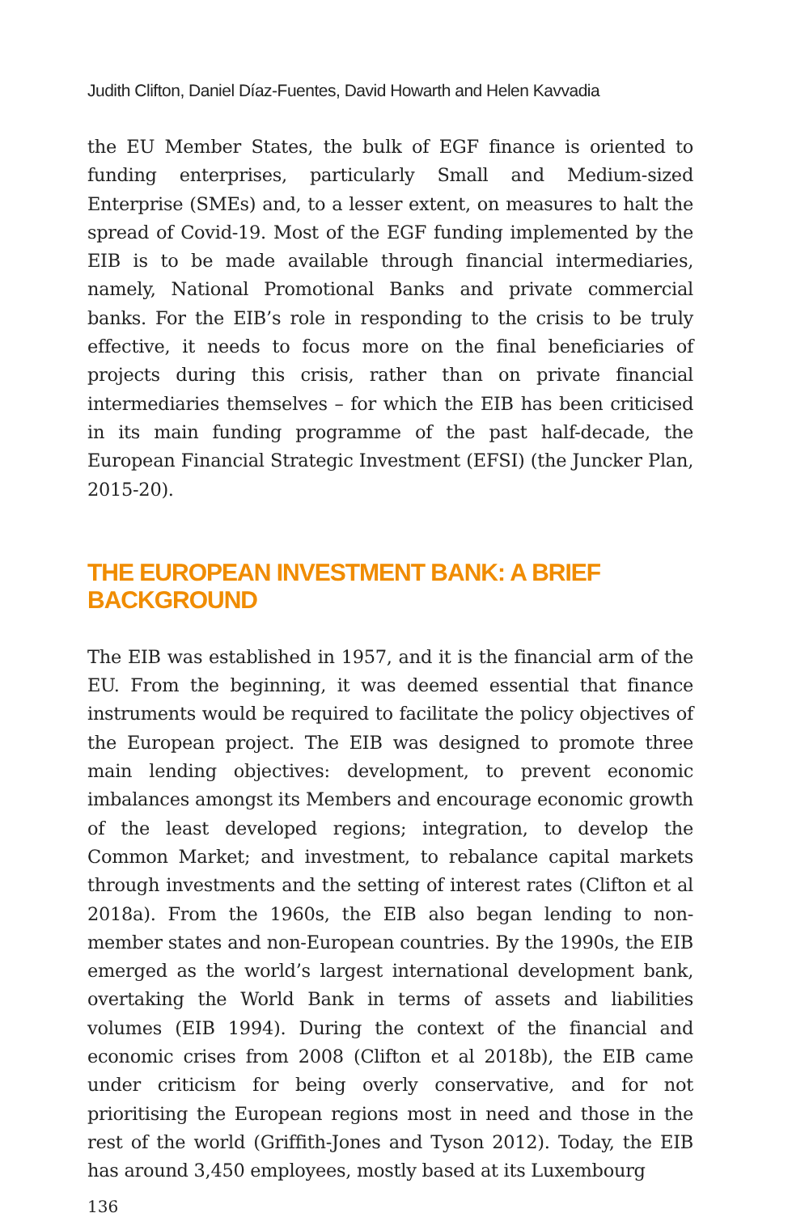Judith Clifton, Daniel Díaz-Fuentes, David Howarth and Helen Kavvadia
the EU Member States, the bulk of EGF finance is oriented to funding enterprises, particularly Small and Medium-sized Enterprise (SMEs) and, to a lesser extent, on measures to halt the spread of Covid-19. Most of the EGF funding implemented by the EIB is to be made available through financial intermediaries, namely, National Promotional Banks and private commercial banks. For the EIB’s role in responding to the crisis to be truly effective, it needs to focus more on the final beneficiaries of projects during this crisis, rather than on private financial intermediaries themselves – for which the EIB has been criticised in its main funding programme of the past half-decade, the European Financial Strategic Investment (EFSI) (the Juncker Plan, 2015-20).
THE EUROPEAN INVESTMENT BANK: A BRIEF BACKGROUND
The EIB was established in 1957, and it is the financial arm of the EU. From the beginning, it was deemed essential that finance instruments would be required to facilitate the policy objectives of the European project. The EIB was designed to promote three main lending objectives: development, to prevent economic imbalances amongst its Members and encourage economic growth of the least developed regions; integration, to develop the Common Market; and investment, to rebalance capital markets through investments and the setting of interest rates (Clifton et al 2018a). From the 1960s, the EIB also began lending to non-member states and non-European countries. By the 1990s, the EIB emerged as the world’s largest international development bank, overtaking the World Bank in terms of assets and liabilities volumes (EIB 1994). During the context of the financial and economic crises from 2008 (Clifton et al 2018b), the EIB came under criticism for being overly conservative, and for not prioritising the European regions most in need and those in the rest of the world (Griffith-Jones and Tyson 2012). Today, the EIB has around 3,450 employees, mostly based at its Luxembourg
136